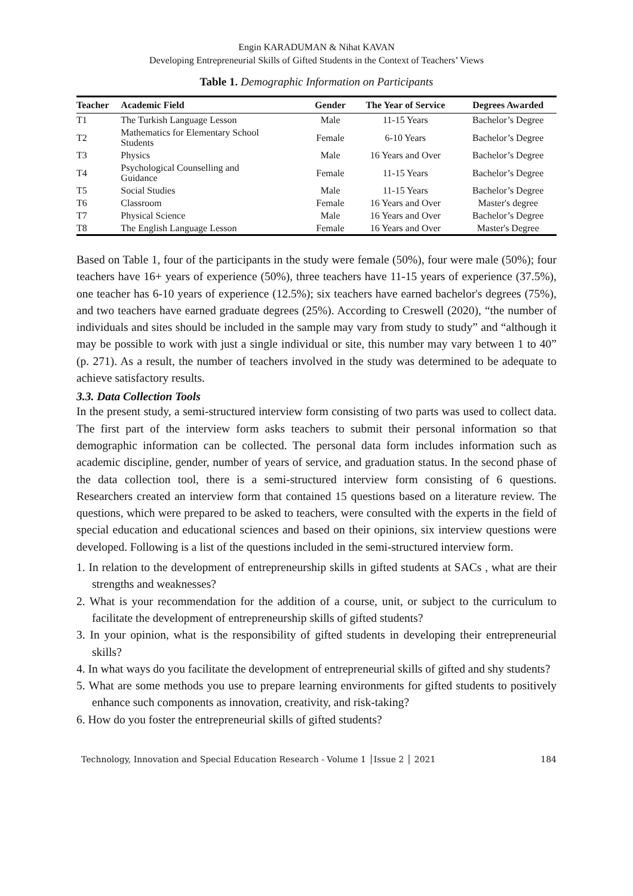Engin KARADUMAN & Nihat KAVAN
Developing Entrepreneurial Skills of Gifted Students in the Context of Teachers’ Views
Table 1. Demographic Information on Participants
| Teacher | Academic Field | Gender | The Year of Service | Degrees Awarded |
| --- | --- | --- | --- | --- |
| T1 | The Turkish Language Lesson | Male | 11-15 Years | Bachelor’s Degree |
| T2 | Mathematics for Elementary School Students | Female | 6-10 Years | Bachelor’s Degree |
| T3 | Physics | Male | 16 Years and Over | Bachelor’s Degree |
| T4 | Psychological Counselling and Guidance | Female | 11-15 Years | Bachelor’s Degree |
| T5 | Social Studies | Male | 11-15 Years | Bachelor’s Degree |
| T6 | Classroom | Female | 16 Years and Over | Master's degree |
| T7 | Physical Science | Male | 16 Years and Over | Bachelor’s Degree |
| T8 | The English Language Lesson | Female | 16 Years and Over | Master's Degree |
Based on Table 1, four of the participants in the study were female (50%), four were male (50%); four teachers have 16+ years of experience (50%), three teachers have 11-15 years of experience (37.5%), one teacher has 6-10 years of experience (12.5%); six teachers have earned bachelor's degrees (75%), and two teachers have earned graduate degrees (25%). According to Creswell (2020), “the number of individuals and sites should be included in the sample may vary from study to study” and “although it may be possible to work with just a single individual or site, this number may vary between 1 to 40” (p. 271). As a result, the number of teachers involved in the study was determined to be adequate to achieve satisfactory results.
3.3. Data Collection Tools
In the present study, a semi-structured interview form consisting of two parts was used to collect data. The first part of the interview form asks teachers to submit their personal information so that demographic information can be collected. The personal data form includes information such as academic discipline, gender, number of years of service, and graduation status. In the second phase of the data collection tool, there is a semi-structured interview form consisting of 6 questions. Researchers created an interview form that contained 15 questions based on a literature review. The questions, which were prepared to be asked to teachers, were consulted with the experts in the field of special education and educational sciences and based on their opinions, six interview questions were developed. Following is a list of the questions included in the semi-structured interview form.
1. In relation to the development of entrepreneurship skills in gifted students at SACs , what are their strengths and weaknesses?
2. What is your recommendation for the addition of a course, unit, or subject to the curriculum to facilitate the development of entrepreneurship skills of gifted students?
3. In your opinion, what is the responsibility of gifted students in developing their entrepreneurial skills?
4. In what ways do you facilitate the development of entrepreneurial skills of gifted and shy students?
5. What are some methods you use to prepare learning environments for gifted students to positively enhance such components as innovation, creativity, and risk-taking?
6. How do you foster the entrepreneurial skills of gifted students?
Technology, Innovation and Special Education Research - Volume 1 │Issue 2 │ 2021 184